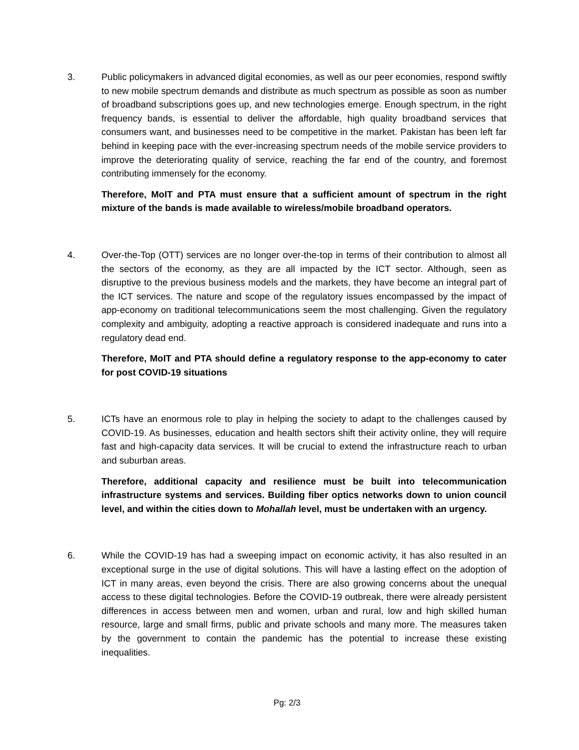3. Public policymakers in advanced digital economies, as well as our peer economies, respond swiftly to new mobile spectrum demands and distribute as much spectrum as possible as soon as number of broadband subscriptions goes up, and new technologies emerge. Enough spectrum, in the right frequency bands, is essential to deliver the affordable, high quality broadband services that consumers want, and businesses need to be competitive in the market. Pakistan has been left far behind in keeping pace with the ever-increasing spectrum needs of the mobile service providers to improve the deteriorating quality of service, reaching the far end of the country, and foremost contributing immensely for the economy.
Therefore, MoIT and PTA must ensure that a sufficient amount of spectrum in the right mixture of the bands is made available to wireless/mobile broadband operators.
4. Over-the-Top (OTT) services are no longer over-the-top in terms of their contribution to almost all the sectors of the economy, as they are all impacted by the ICT sector. Although, seen as disruptive to the previous business models and the markets, they have become an integral part of the ICT services. The nature and scope of the regulatory issues encompassed by the impact of app-economy on traditional telecommunications seem the most challenging. Given the regulatory complexity and ambiguity, adopting a reactive approach is considered inadequate and runs into a regulatory dead end.
Therefore, MoIT and PTA should define a regulatory response to the app-economy to cater for post COVID-19 situations
5. ICTs have an enormous role to play in helping the society to adapt to the challenges caused by COVID-19. As businesses, education and health sectors shift their activity online, they will require fast and high-capacity data services. It will be crucial to extend the infrastructure reach to urban and suburban areas.
Therefore, additional capacity and resilience must be built into telecommunication infrastructure systems and services. Building fiber optics networks down to union council level, and within the cities down to Mohallah level, must be undertaken with an urgency.
6. While the COVID-19 has had a sweeping impact on economic activity, it has also resulted in an exceptional surge in the use of digital solutions. This will have a lasting effect on the adoption of ICT in many areas, even beyond the crisis. There are also growing concerns about the unequal access to these digital technologies. Before the COVID-19 outbreak, there were already persistent differences in access between men and women, urban and rural, low and high skilled human resource, large and small firms, public and private schools and many more. The measures taken by the government to contain the pandemic has the potential to increase these existing inequalities.
Pg: 2/3